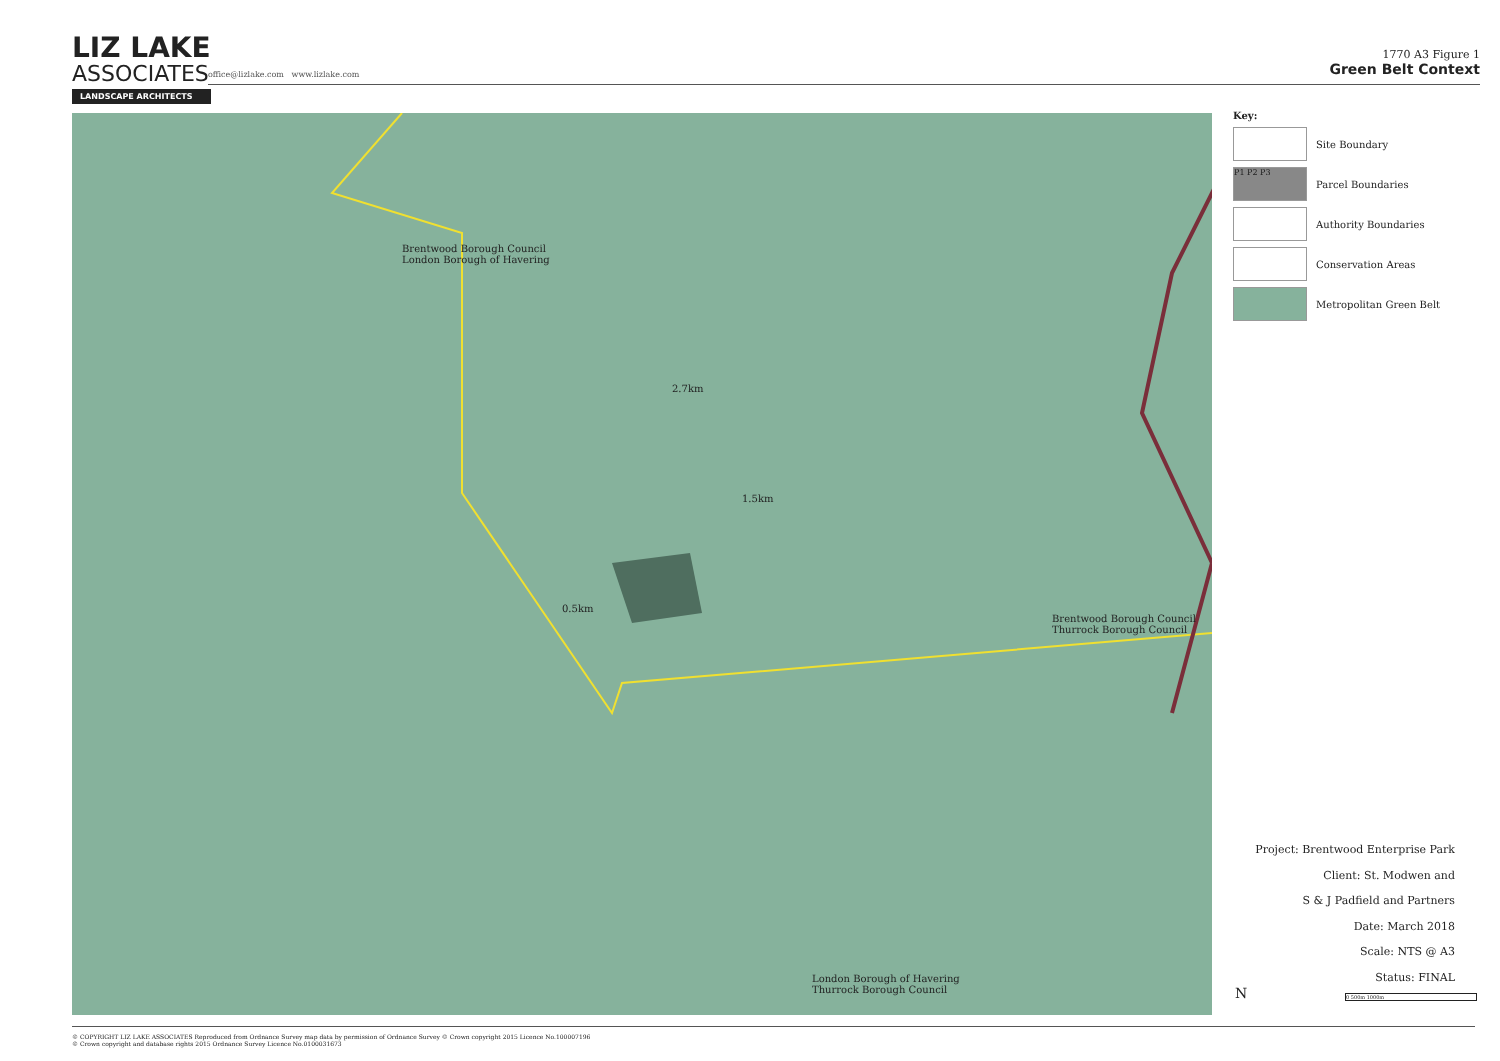LIZ LAKE
ASSOCIATES
LANDSCAPE ARCHITECTS
office@lizlake.com www.lizlake.com
1770 A3 Figure 1
Green Belt Context
Brentwood Borough Council
London Borough of Havering
2.7km
1.5km
0.5km
Brentwood Borough Council
Thurrock Borough Council
London Borough of Havering
Thurrock Borough Council
Key:
Site Boundary
P1 P2 P3
Parcel Boundaries
Authority Boundaries
Conservation Areas
Metropolitan Green Belt
Project: Brentwood Enterprise Park
Client: St. Modwen and
S & J Padfield and Partners
Date: March 2018
Scale: NTS @ A3
Status: FINAL
N 0 500m 1000m
© COPYRIGHT LIZ LAKE ASSOCIATES Reproduced from Ordnance Survey map data by permission of Ordnance Survey © Crown copyright 2015 Licence No.100007196
© Crown copyright and database rights 2015 Ordnance Survey Licence No.0100031673